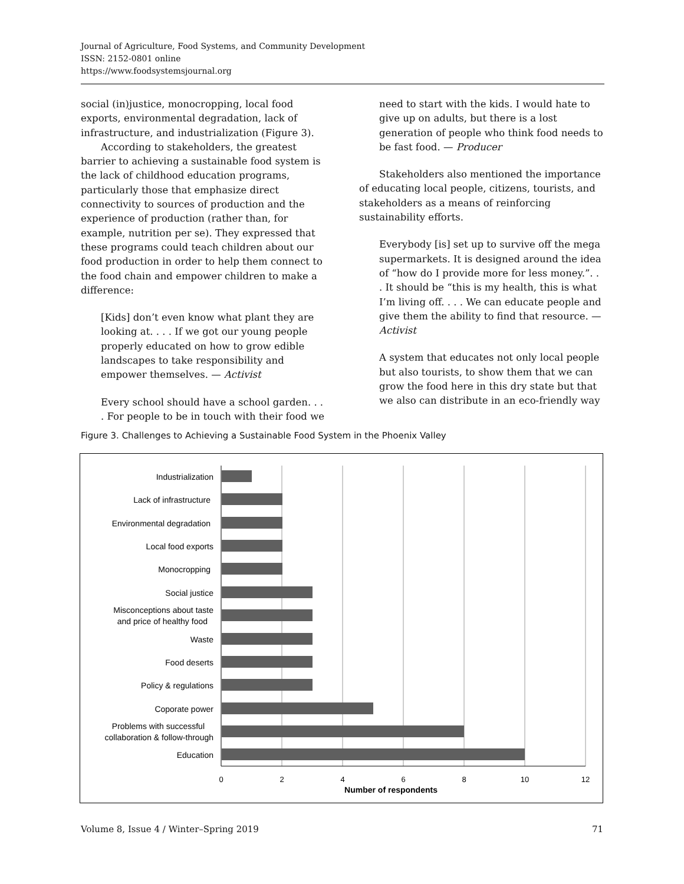Journal of Agriculture, Food Systems, and Community Development
ISSN: 2152-0801 online
https://www.foodsystemsjournal.org
social (in)justice, monocropping, local food exports, environmental degradation, lack of infrastructure, and industrialization (Figure 3).
According to stakeholders, the greatest barrier to achieving a sustainable food system is the lack of childhood education programs, particularly those that emphasize direct connectivity to sources of production and the experience of production (rather than, for example, nutrition per se). They expressed that these programs could teach children about our food production in order to help them connect to the food chain and empower children to make a difference:
[Kids] don’t even know what plant they are looking at. . . . If we got our young people properly educated on how to grow edible landscapes to take responsibility and empower themselves. — Activist
Every school should have a school garden. . . . For people to be in touch with their food we
need to start with the kids. I would hate to give up on adults, but there is a lost generation of people who think food needs to be fast food. — Producer
Stakeholders also mentioned the importance of educating local people, citizens, tourists, and stakeholders as a means of reinforcing sustainability efforts.
Everybody [is] set up to survive off the mega supermarkets. It is designed around the idea of “how do I provide more for less money.”. . . It should be “this is my health, this is what I’m living off. . . . We can educate people and give them the ability to find that resource. — Activist
A system that educates not only local people but also tourists, to show them that we can grow the food here in this dry state but that we also can distribute in an eco-friendly way
Figure 3. Challenges to Achieving a Sustainable Food System in the Phoenix Valley
Industrialization
Lack of infrastructure
Environmental degradation
Local food exports
Monocropping
Social justice
Misconceptions about taste
and price of healthy food
Waste
Food deserts
Policy & regulations
Coporate power
Problems with successful
collaboration & follow-through
Education
0
2
4
6
8
10
12
Number of respondents
Volume 8, Issue 4 / Winter–Spring 2019 71